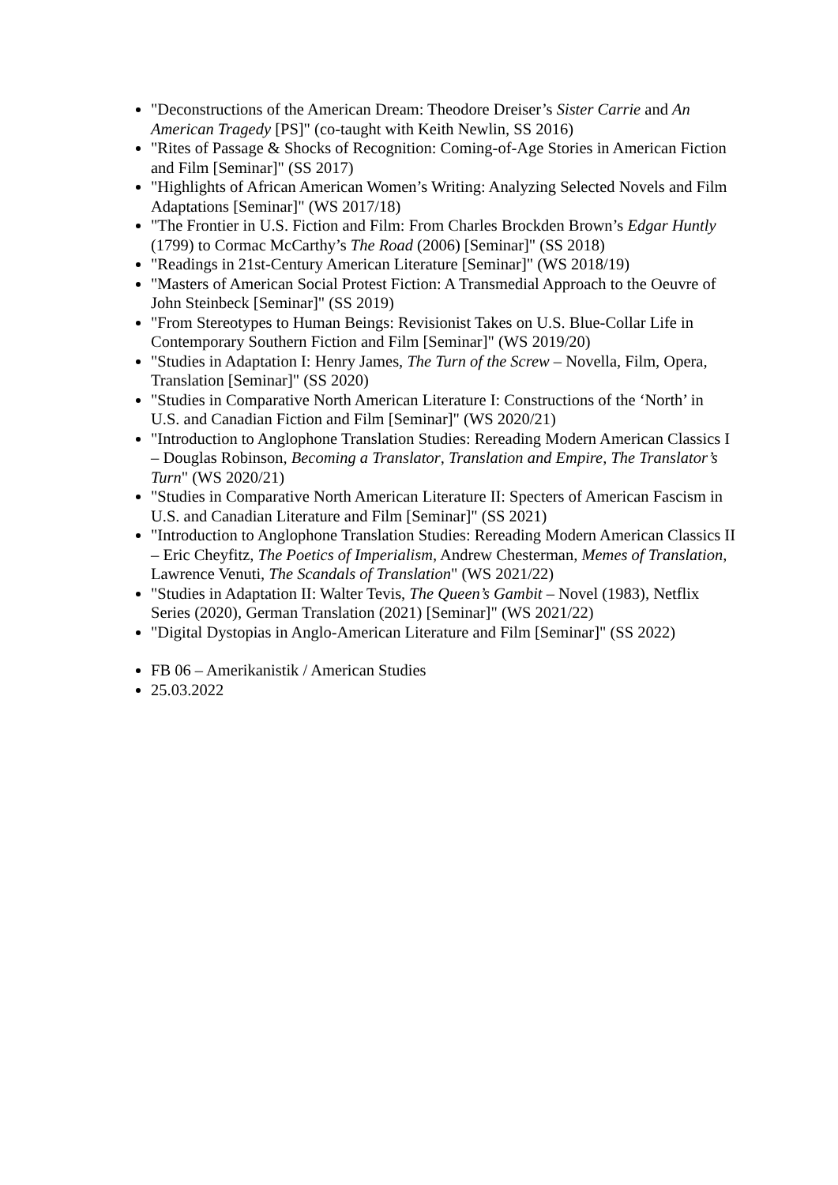"Deconstructions of the American Dream: Theodore Dreiser’s Sister Carrie and An American Tragedy [PS]" (co-taught with Keith Newlin, SS 2016)
"Rites of Passage & Shocks of Recognition: Coming-of-Age Stories in American Fiction and Film [Seminar]" (SS 2017)
"Highlights of African American Women’s Writing: Analyzing Selected Novels and Film Adaptations [Seminar]" (WS 2017/18)
"The Frontier in U.S. Fiction and Film: From Charles Brockden Brown’s Edgar Huntly (1799) to Cormac McCarthy’s The Road (2006) [Seminar]" (SS 2018)
"Readings in 21st-Century American Literature [Seminar]" (WS 2018/19)
"Masters of American Social Protest Fiction: A Transmedial Approach to the Oeuvre of John Steinbeck [Seminar]" (SS 2019)
"From Stereotypes to Human Beings: Revisionist Takes on U.S. Blue-Collar Life in Contemporary Southern Fiction and Film [Seminar]" (WS 2019/20)
"Studies in Adaptation I: Henry James, The Turn of the Screw – Novella, Film, Opera, Translation [Seminar]" (SS 2020)
"Studies in Comparative North American Literature I: Constructions of the ‘North’ in U.S. and Canadian Fiction and Film [Seminar]" (WS 2020/21)
"Introduction to Anglophone Translation Studies: Rereading Modern American Classics I – Douglas Robinson, Becoming a Translator, Translation and Empire, The Translator’s Turn" (WS 2020/21)
"Studies in Comparative North American Literature II: Specters of American Fascism in U.S. and Canadian Literature and Film [Seminar]" (SS 2021)
"Introduction to Anglophone Translation Studies: Rereading Modern American Classics II – Eric Cheyfitz, The Poetics of Imperialism, Andrew Chesterman, Memes of Translation, Lawrence Venuti, The Scandals of Translation" (WS 2021/22)
"Studies in Adaptation II: Walter Tevis, The Queen’s Gambit – Novel (1983), Netflix Series (2020), German Translation (2021) [Seminar]" (WS 2021/22)
"Digital Dystopias in Anglo-American Literature and Film [Seminar]" (SS 2022)
FB 06 – Amerikanistik / American Studies
25.03.2022